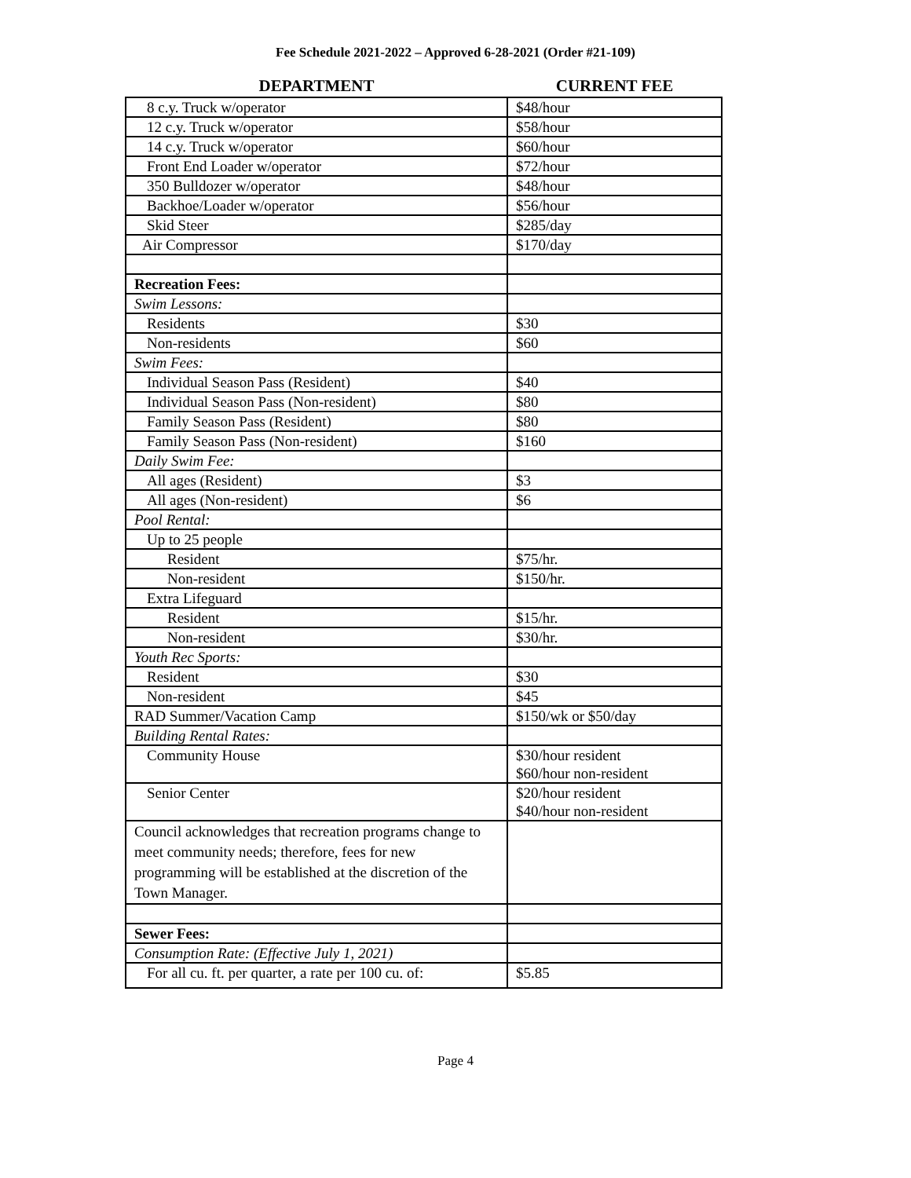Fee Schedule 2021-2022 – Approved 6-28-2021 (Order #21-109)
| DEPARTMENT | CURRENT FEE |
| --- | --- |
| 8 c.y. Truck w/operator | $48/hour |
| 12 c.y. Truck w/operator | $58/hour |
| 14 c.y. Truck w/operator | $60/hour |
| Front End Loader w/operator | $72/hour |
| 350 Bulldozer w/operator | $48/hour |
| Backhoe/Loader w/operator | $56/hour |
| Skid Steer | $285/day |
| Air Compressor | $170/day |
| Recreation Fees: | |
| Swim Lessons: | |
| Residents | $30 |
| Non-residents | $60 |
| Swim Fees: | |
| Individual Season Pass (Resident) | $40 |
| Individual Season Pass (Non-resident) | $80 |
| Family Season Pass (Resident) | $80 |
| Family Season Pass (Non-resident) | $160 |
| Daily Swim Fee: | |
| All ages (Resident) | $3 |
| All ages (Non-resident) | $6 |
| Pool Rental: | |
| Up to 25 people | |
| Resident | $75/hr. |
| Non-resident | $150/hr. |
| Extra Lifeguard | |
| Resident | $15/hr. |
| Non-resident | $30/hr. |
| Youth Rec Sports: | |
| Resident | $30 |
| Non-resident | $45 |
| RAD Summer/Vacation Camp | $150/wk or $50/day |
| Building Rental Rates: | |
| Community House | $30/hour resident $60/hour non-resident |
| Senior Center | $20/hour resident $40/hour non-resident |
| Council acknowledges that recreation programs change to meet community needs; therefore, fees for new programming will be established at the discretion of the Town Manager. | |
| Sewer Fees: | |
| Consumption Rate: (Effective July 1, 2021) | |
| For all cu. ft. per quarter, a rate per 100 cu. of: | $5.85 |
Page 4